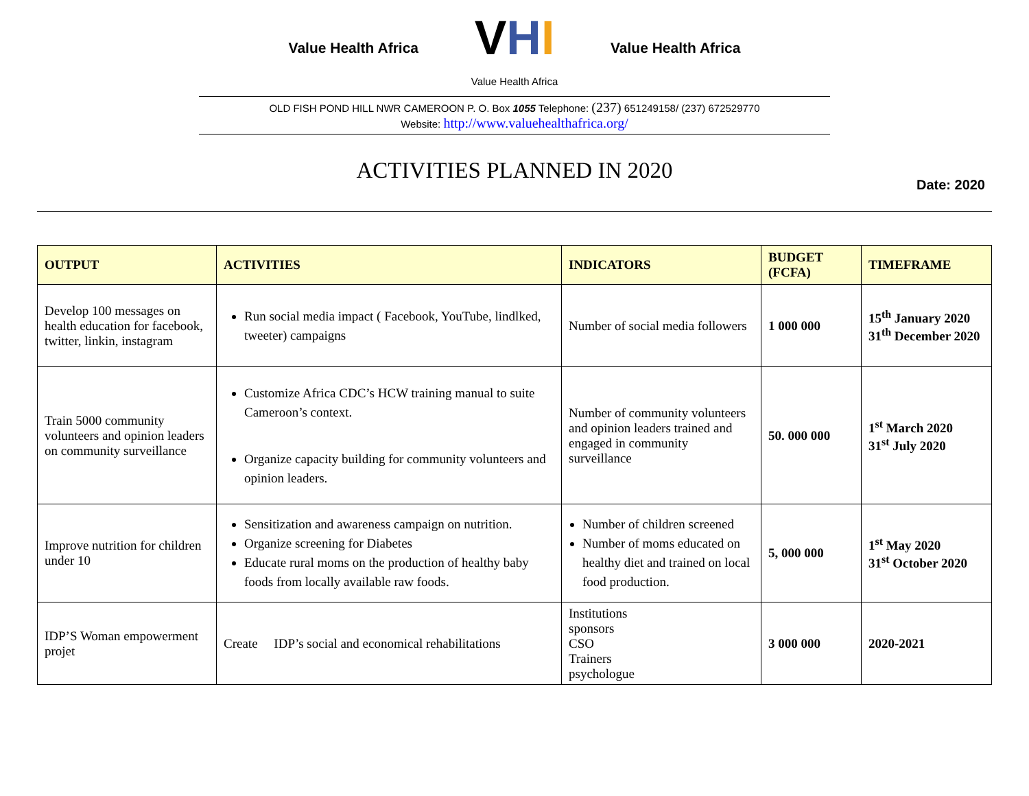Value Health Africa
VHI
Value Health Africa
Value Health Africa
OLD FISH POND HILL NWR CAMEROON P. O. Box 1055 Telephone: (237) 651249158/ (237) 672529770
Website: http://www.valuehealthafrica.org/
ACTIVITIES PLANNED IN 2020
Date: 2020
| OUTPUT | ACTIVITIES | INDICATORS | BUDGET (FCFA) | TIMEFRAME |
| --- | --- | --- | --- | --- |
| Develop 100 messages on health education for facebook, twitter, linkin, instagram | Run social media impact ( Facebook, YouTube, lindlked, tweeter) campaigns | Number of social media followers | 1 000 000 | 15<sup>th</sup> January 2020 31<sup>th</sup> December 2020 |
| Train 5000 community volunteers and opinion leaders on community surveillance | Customize Africa CDC’s HCW training manual to suite Cameroon’s context. Organize capacity building for community volunteers and opinion leaders. | Number of community volunteers and opinion leaders trained and engaged in community surveillance | 50. 000 000 | 1<sup>st</sup> March 2020 31<sup>st</sup> July 2020 |
| Improve nutrition for children under 10 | Sensitization and awareness campaign on nutrition. Organize screening for Diabetes Educate rural moms on the production of healthy baby foods from locally available raw foods. | Number of children screened Number of moms educated on healthy diet and trained on local food production. | 5, 000 000 | 1<sup>st</sup> May 2020 31<sup>st</sup> October 2020 |
| IDP’S Woman empowerment projet | Create IDP’s social and economical rehabilitations | Institutions sponsors CSO Trainers psychologue | 3 000 000 | 2020-2021 |